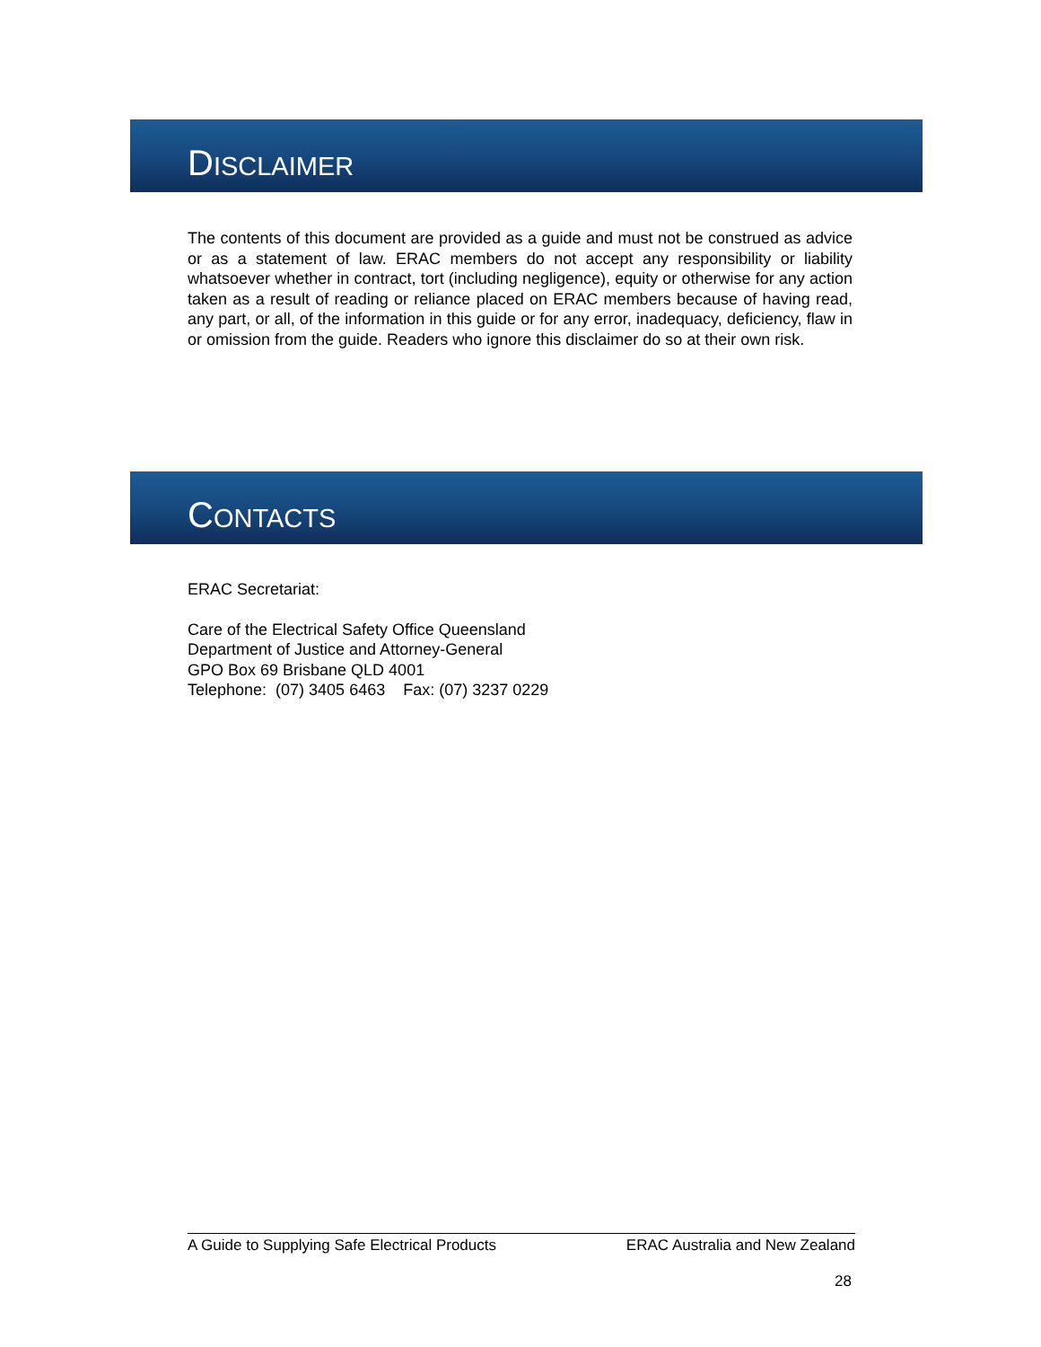DISCLAIMER
The contents of this document are provided as a guide and must not be construed as advice or as a statement of law. ERAC members do not accept any responsibility or liability whatsoever whether in contract, tort (including negligence), equity or otherwise for any action taken as a result of reading or reliance placed on ERAC members because of having read, any part, or all, of the information in this guide or for any error, inadequacy, deficiency, flaw in or omission from the guide. Readers who ignore this disclaimer do so at their own risk.
CONTACTS
ERAC Secretariat:
Care of the Electrical Safety Office Queensland
Department of Justice and Attorney-General
GPO Box 69 Brisbane QLD 4001
Telephone: (07) 3405 6463 Fax: (07) 3237 0229
A Guide to Supplying Safe Electrical Products ERAC Australia and New Zealand
28